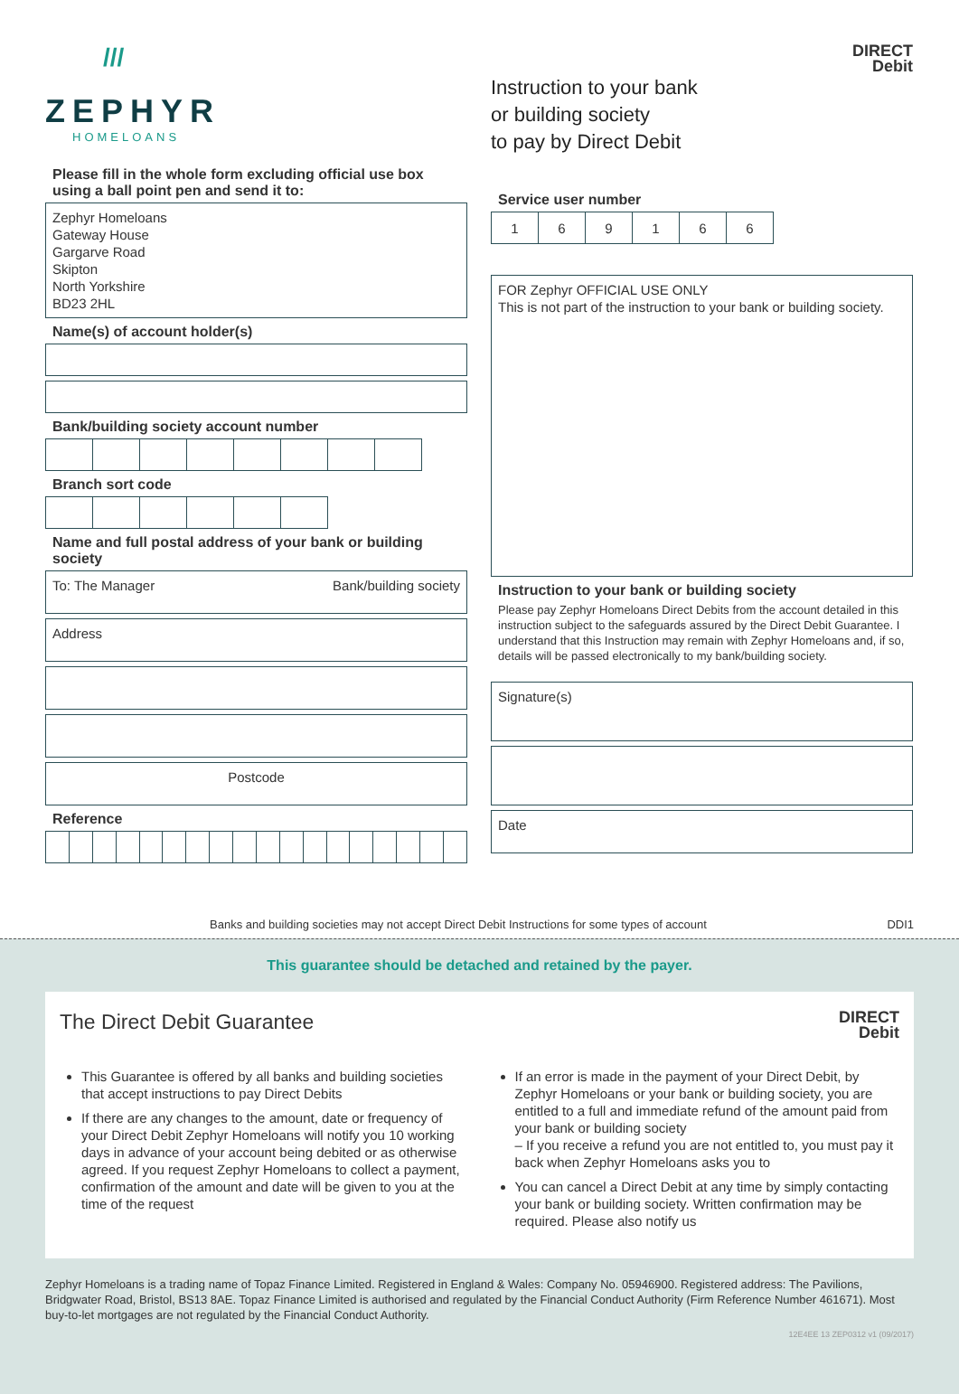///
ZEPHYR
HOMELOANS
Please fill in the whole form excluding official use box using a ball point pen and send it to:
Zephyr Homeloans
Gateway House
Gargarve Road
Skipton
North Yorkshire
BD23 2HL
Name(s) of account holder(s)
Bank/building society account number
Branch sort code
Name and full postal address of your bank or building society
To: The Manager Bank/building society
Address
Postcode
Reference
DIRECT
Debit
Instruction to your bank
or building society
to pay by Direct Debit
Service user number
| 1 | 6 | 9 | 1 | 6 | 6 |
FOR Zephyr OFFICIAL USE ONLY
This is not part of the instruction to your bank or building society.
Instruction to your bank or building society
Please pay Zephyr Homeloans Direct Debits from the account detailed in this instruction subject to the safeguards assured by the Direct Debit Guarantee. I understand that this Instruction may remain with Zephyr Homeloans and, if so, details will be passed electronically to my bank/building society.
Signature(s)
Date
Banks and building societies may not accept Direct Debit Instructions for some types of account DDI1
This guarantee should be detached and retained by the payer.
The Direct Debit Guarantee DIRECT
Debit
This Guarantee is offered by all banks and building societies that accept instructions to pay Direct Debits
If there are any changes to the amount, date or frequency of your Direct Debit Zephyr Homeloans will notify you 10 working days in advance of your account being debited or as otherwise agreed. If you request Zephyr Homeloans to collect a payment, confirmation of the amount and date will be given to you at the time of the request
If an error is made in the payment of your Direct Debit, by Zephyr Homeloans or your bank or building society, you are entitled to a full and immediate refund of the amount paid from your bank or building society
– If you receive a refund you are not entitled to, you must pay it back when Zephyr Homeloans asks you to
You can cancel a Direct Debit at any time by simply contacting your bank or building society. Written confirmation may be required. Please also notify us
Zephyr Homeloans is a trading name of Topaz Finance Limited. Registered in England & Wales: Company No. 05946900. Registered address: The Pavilions, Bridgwater Road, Bristol, BS13 8AE. Topaz Finance Limited is authorised and regulated by the Financial Conduct Authority (Firm Reference Number 461671). Most buy-to-let mortgages are not regulated by the Financial Conduct Authority.
12E4EE 13 ZEP0312 v1 (09/2017)